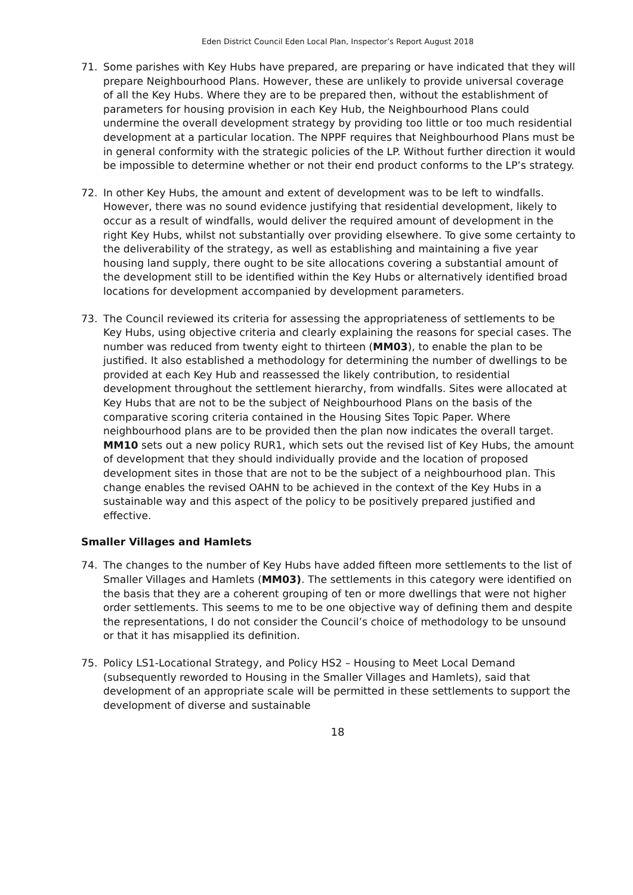Eden District Council Eden Local Plan, Inspector’s Report August 2018
71. Some parishes with Key Hubs have prepared, are preparing or have indicated that they will prepare Neighbourhood Plans. However, these are unlikely to provide universal coverage of all the Key Hubs. Where they are to be prepared then, without the establishment of parameters for housing provision in each Key Hub, the Neighbourhood Plans could undermine the overall development strategy by providing too little or too much residential development at a particular location. The NPPF requires that Neighbourhood Plans must be in general conformity with the strategic policies of the LP. Without further direction it would be impossible to determine whether or not their end product conforms to the LP’s strategy.
72. In other Key Hubs, the amount and extent of development was to be left to windfalls. However, there was no sound evidence justifying that residential development, likely to occur as a result of windfalls, would deliver the required amount of development in the right Key Hubs, whilst not substantially over providing elsewhere. To give some certainty to the deliverability of the strategy, as well as establishing and maintaining a five year housing land supply, there ought to be site allocations covering a substantial amount of the development still to be identified within the Key Hubs or alternatively identified broad locations for development accompanied by development parameters.
73. The Council reviewed its criteria for assessing the appropriateness of settlements to be Key Hubs, using objective criteria and clearly explaining the reasons for special cases. The number was reduced from twenty eight to thirteen (MM03), to enable the plan to be justified. It also established a methodology for determining the number of dwellings to be provided at each Key Hub and reassessed the likely contribution, to residential development throughout the settlement hierarchy, from windfalls. Sites were allocated at Key Hubs that are not to be the subject of Neighbourhood Plans on the basis of the comparative scoring criteria contained in the Housing Sites Topic Paper. Where neighbourhood plans are to be provided then the plan now indicates the overall target. MM10 sets out a new policy RUR1, which sets out the revised list of Key Hubs, the amount of development that they should individually provide and the location of proposed development sites in those that are not to be the subject of a neighbourhood plan. This change enables the revised OAHN to be achieved in the context of the Key Hubs in a sustainable way and this aspect of the policy to be positively prepared justified and effective.
Smaller Villages and Hamlets
74. The changes to the number of Key Hubs have added fifteen more settlements to the list of Smaller Villages and Hamlets (MM03). The settlements in this category were identified on the basis that they are a coherent grouping of ten or more dwellings that were not higher order settlements. This seems to me to be one objective way of defining them and despite the representations, I do not consider the Council’s choice of methodology to be unsound or that it has misapplied its definition.
75. Policy LS1-Locational Strategy, and Policy HS2 – Housing to Meet Local Demand (subsequently reworded to Housing in the Smaller Villages and Hamlets), said that development of an appropriate scale will be permitted in these settlements to support the development of diverse and sustainable
18